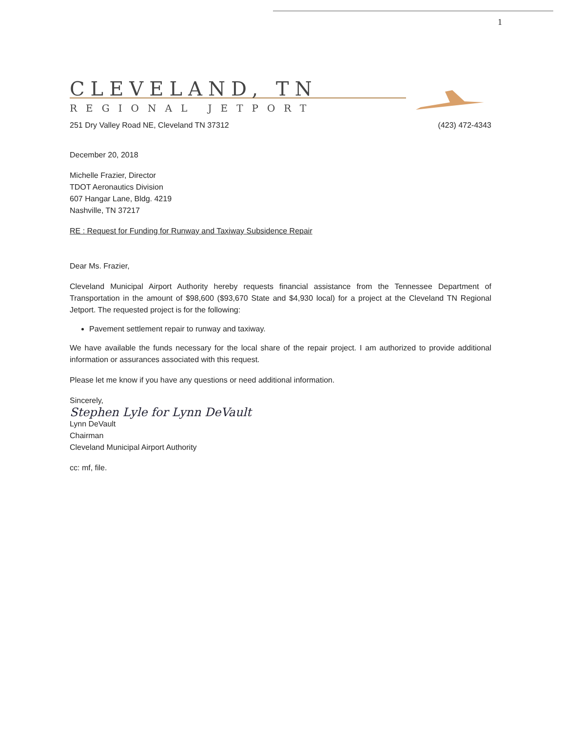1
CLEVELAND, TN
REGIONAL JETPORT
251 Dry Valley Road NE, Cleveland TN 37312 (423) 472-4343
December 20, 2018
Michelle Frazier, Director
TDOT Aeronautics Division
607 Hangar Lane, Bldg. 4219
Nashville, TN 37217
RE : Request for Funding for Runway and Taxiway Subsidence Repair
Dear Ms. Frazier,
Cleveland Municipal Airport Authority hereby requests financial assistance from the Tennessee Department of Transportation in the amount of $98,600 ($93,670 State and $4,930 local) for a project at the Cleveland TN Regional Jetport. The requested project is for the following:
Pavement settlement repair to runway and taxiway.
We have available the funds necessary for the local share of the repair project. I am authorized to provide additional information or assurances associated with this request.
Please let me know if you have any questions or need additional information.
Sincerely,
Stephen Lyle for Lynn DeVault
Lynn DeVault
Chairman
Cleveland Municipal Airport Authority
cc: mf, file.